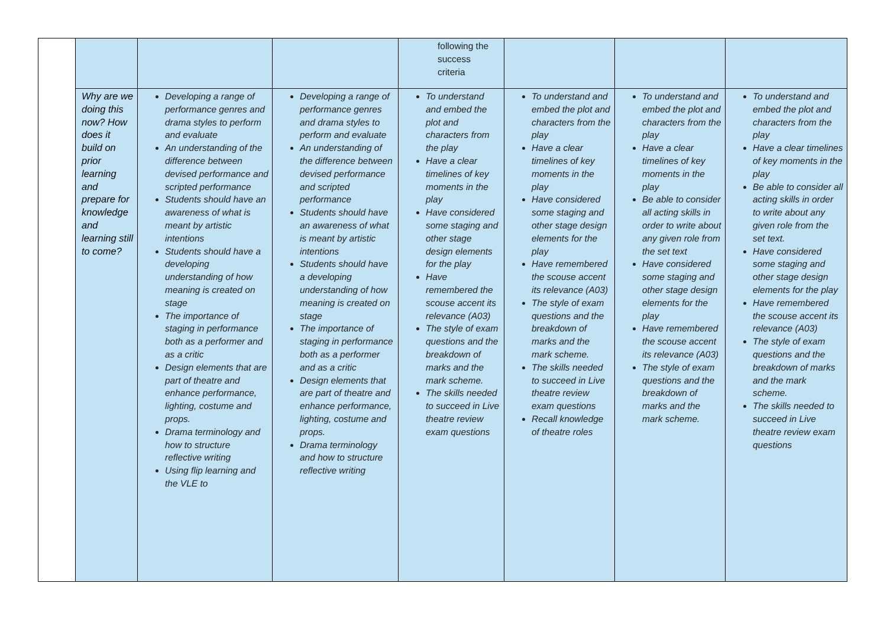| | | | | following the success criteria | | | |
| | Why are we doing this now? How does it build on prior learning and prepare for knowledge and learning still to come? | Developing a range of performance genres and drama styles to perform and evaluate An understanding of the difference between devised performance and scripted performance Students should have an awareness of what is meant by artistic intentions Students should have a developing understanding of how meaning is created on stage The importance of staging in performance both as a performer and as a critic Design elements that are part of theatre and enhance performance, lighting, costume and props. Drama terminology and how to structure reflective writing Using flip learning and the VLE to | Developing a range of performance genres and drama styles to perform and evaluate An understanding of the difference between devised performance and scripted performance Students should have an awareness of what is meant by artistic intentions Students should have a developing understanding of how meaning is created on stage The importance of staging in performance both as a performer and as a critic Design elements that are part of theatre and enhance performance, lighting, costume and props. Drama terminology and how to structure reflective writing | To understand and embed the plot and characters from the play Have a clear timelines of key moments in the play Have considered some staging and other stage design elements for the play Have remembered the scouse accent its relevance (A03) The style of exam questions and the breakdown of marks and the mark scheme. The skills needed to succeed in Live theatre review exam questions | To understand and embed the plot and characters from the play Have a clear timelines of key moments in the play Have considered some staging and other stage design elements for the play Have remembered the scouse accent its relevance (A03) The style of exam questions and the breakdown of marks and the mark scheme. The skills needed to succeed in Live theatre review exam questions Recall knowledge of theatre roles | To understand and embed the plot and characters from the play Have a clear timelines of key moments in the play Be able to consider all acting skills in order to write about any given role from the set text Have considered some staging and other stage design elements for the play Have remembered the scouse accent its relevance (A03) The style of exam questions and the breakdown of marks and the mark scheme. | To understand and embed the plot and characters from the play Have a clear timelines of key moments in the play Be able to consider all acting skills in order to write about any given role from the set text. Have considered some staging and other stage design elements for the play Have remembered the scouse accent its relevance (A03) The style of exam questions and the breakdown of marks and the mark scheme. The skills needed to succeed in Live theatre review exam questions |